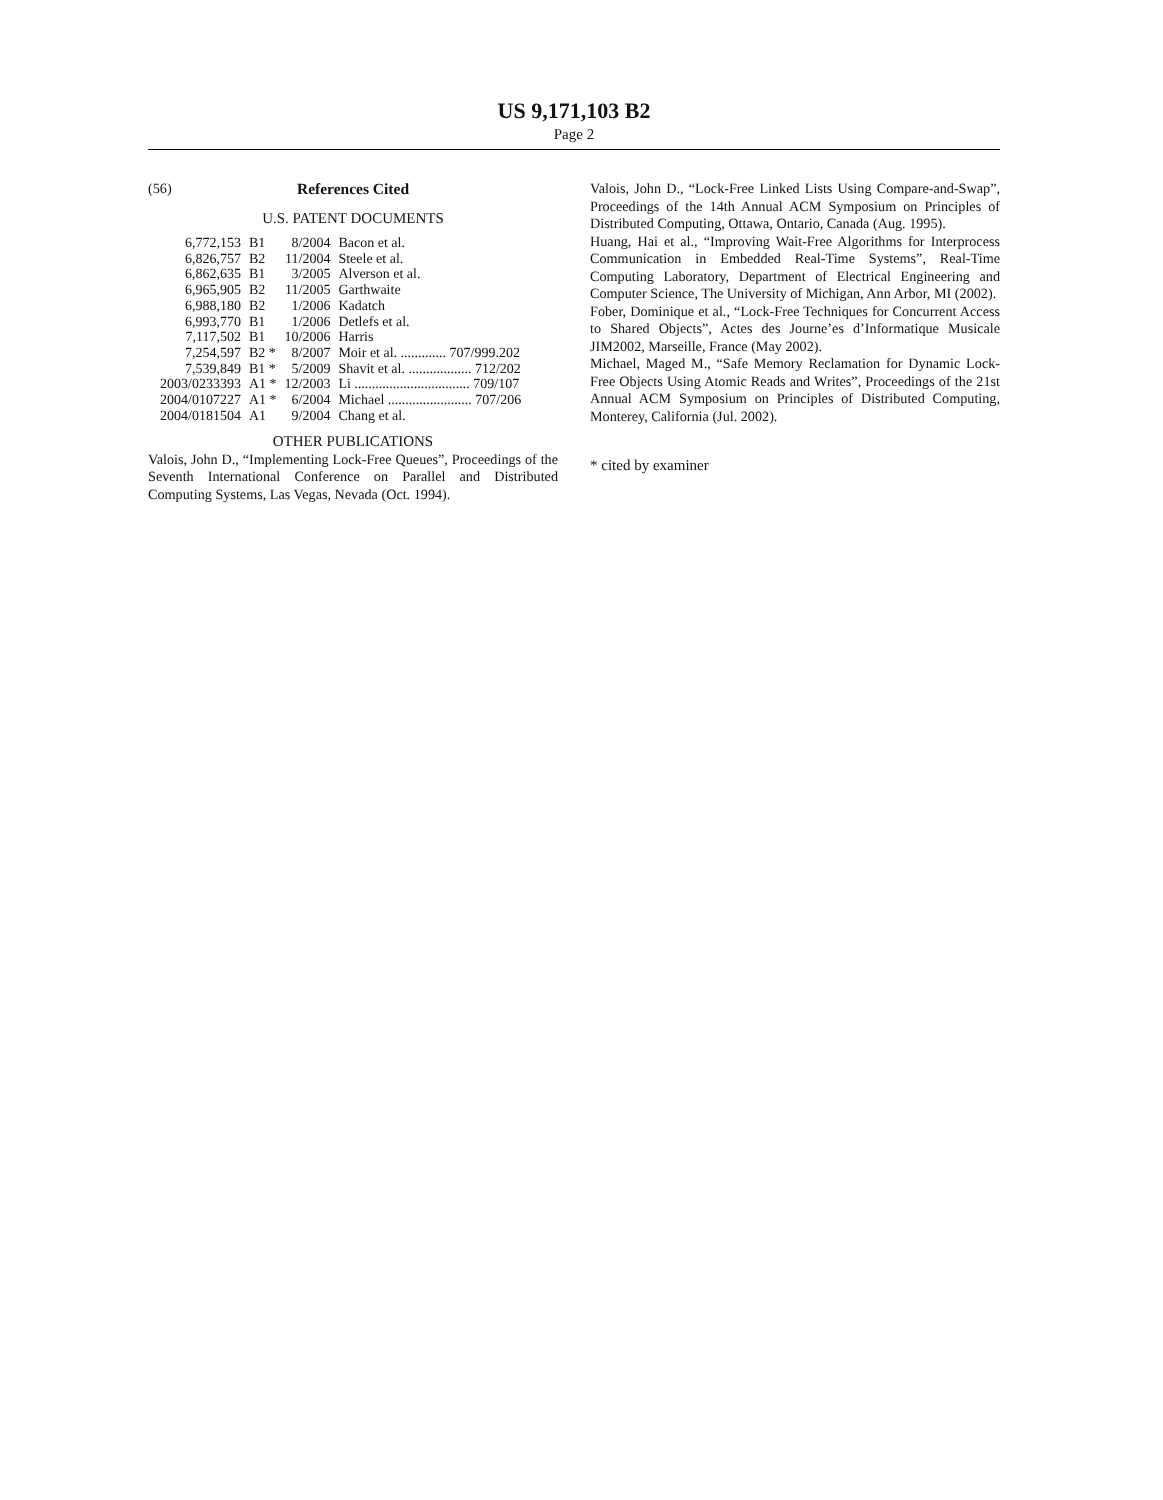US 9,171,103 B2
Page 2
(56) References Cited
U.S. PATENT DOCUMENTS
| 6,772,153 | B1 | 8/2004 | Bacon et al. |
| 6,826,757 | B2 | 11/2004 | Steele et al. |
| 6,862,635 | B1 | 3/2005 | Alverson et al. |
| 6,965,905 | B2 | 11/2005 | Garthwaite |
| 6,988,180 | B2 | 1/2006 | Kadatch |
| 6,993,770 | B1 | 1/2006 | Detlefs et al. |
| 7,117,502 | B1 | 10/2006 | Harris |
| 7,254,597 | B2 * | 8/2007 | Moir et al. ............. 707/999.202 |
| 7,539,849 | B1 * | 5/2009 | Shavit et al. .................. 712/202 |
| 2003/0233393 | A1 * | 12/2003 | Li ................................. 709/107 |
| 2004/0107227 | A1 * | 6/2004 | Michael ........................ 707/206 |
| 2004/0181504 | A1 | 9/2004 | Chang et al. |
OTHER PUBLICATIONS
Valois, John D., “Implementing Lock-Free Queues”, Proceedings of the Seventh International Conference on Parallel and Distributed Computing Systems, Las Vegas, Nevada (Oct. 1994).
Valois, John D., “Lock-Free Linked Lists Using Compare-and-Swap”, Proceedings of the 14th Annual ACM Symposium on Principles of Distributed Computing, Ottawa, Ontario, Canada (Aug. 1995).
Huang, Hai et al., “Improving Wait-Free Algorithms for Interprocess Communication in Embedded Real-Time Systems”, Real-Time Computing Laboratory, Department of Electrical Engineering and Computer Science, The University of Michigan, Ann Arbor, MI (2002).
Fober, Dominique et al., “Lock-Free Techniques for Concurrent Access to Shared Objects”, Actes des Journe’es d’Informatique Musicale JIM2002, Marseille, France (May 2002).
Michael, Maged M., “Safe Memory Reclamation for Dynamic Lock-Free Objects Using Atomic Reads and Writes”, Proceedings of the 21st Annual ACM Symposium on Principles of Distributed Computing, Monterey, California (Jul. 2002).
* cited by examiner